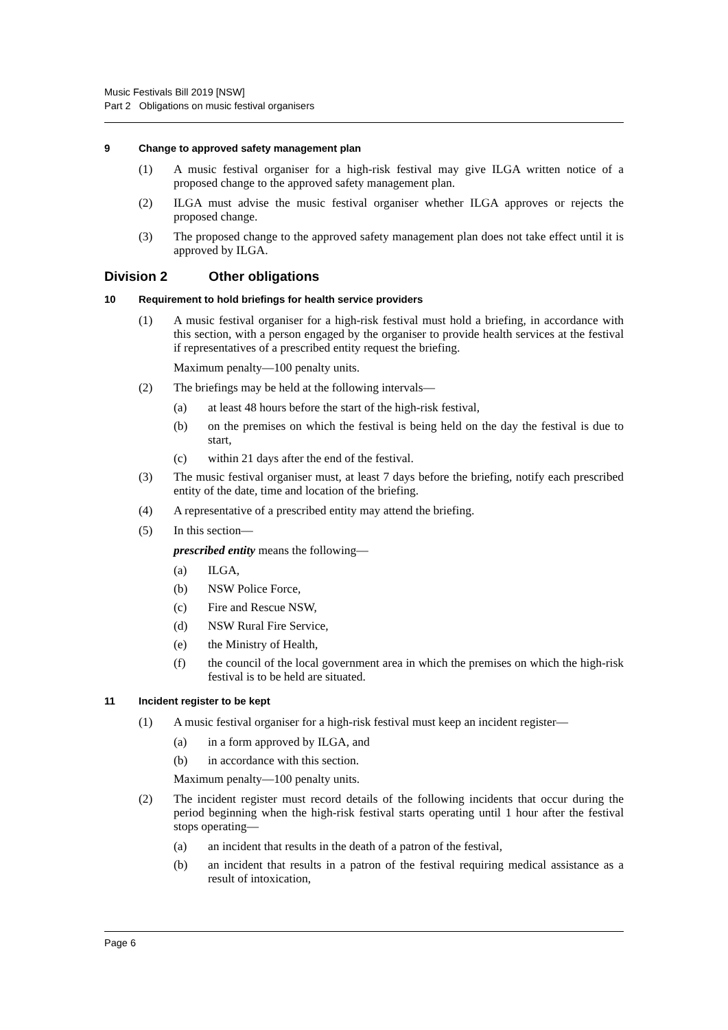Music Festivals Bill 2019 [NSW]
Part 2 Obligations on music festival organisers
9 Change to approved safety management plan
(1) A music festival organiser for a high-risk festival may give ILGA written notice of a proposed change to the approved safety management plan.
(2) ILGA must advise the music festival organiser whether ILGA approves or rejects the proposed change.
(3) The proposed change to the approved safety management plan does not take effect until it is approved by ILGA.
Division 2 Other obligations
10 Requirement to hold briefings for health service providers
(1) A music festival organiser for a high-risk festival must hold a briefing, in accordance with this section, with a person engaged by the organiser to provide health services at the festival if representatives of a prescribed entity request the briefing.
Maximum penalty—100 penalty units.
(2) The briefings may be held at the following intervals—
(a) at least 48 hours before the start of the high-risk festival,
(b) on the premises on which the festival is being held on the day the festival is due to start,
(c) within 21 days after the end of the festival.
(3) The music festival organiser must, at least 7 days before the briefing, notify each prescribed entity of the date, time and location of the briefing.
(4) A representative of a prescribed entity may attend the briefing.
(5) In this section—
prescribed entity means the following—
(a) ILGA,
(b) NSW Police Force,
(c) Fire and Rescue NSW,
(d) NSW Rural Fire Service,
(e) the Ministry of Health,
(f) the council of the local government area in which the premises on which the high-risk festival is to be held are situated.
11 Incident register to be kept
(1) A music festival organiser for a high-risk festival must keep an incident register—
(a) in a form approved by ILGA, and
(b) in accordance with this section.
Maximum penalty—100 penalty units.
(2) The incident register must record details of the following incidents that occur during the period beginning when the high-risk festival starts operating until 1 hour after the festival stops operating—
(a) an incident that results in the death of a patron of the festival,
(b) an incident that results in a patron of the festival requiring medical assistance as a result of intoxication,
Page 6